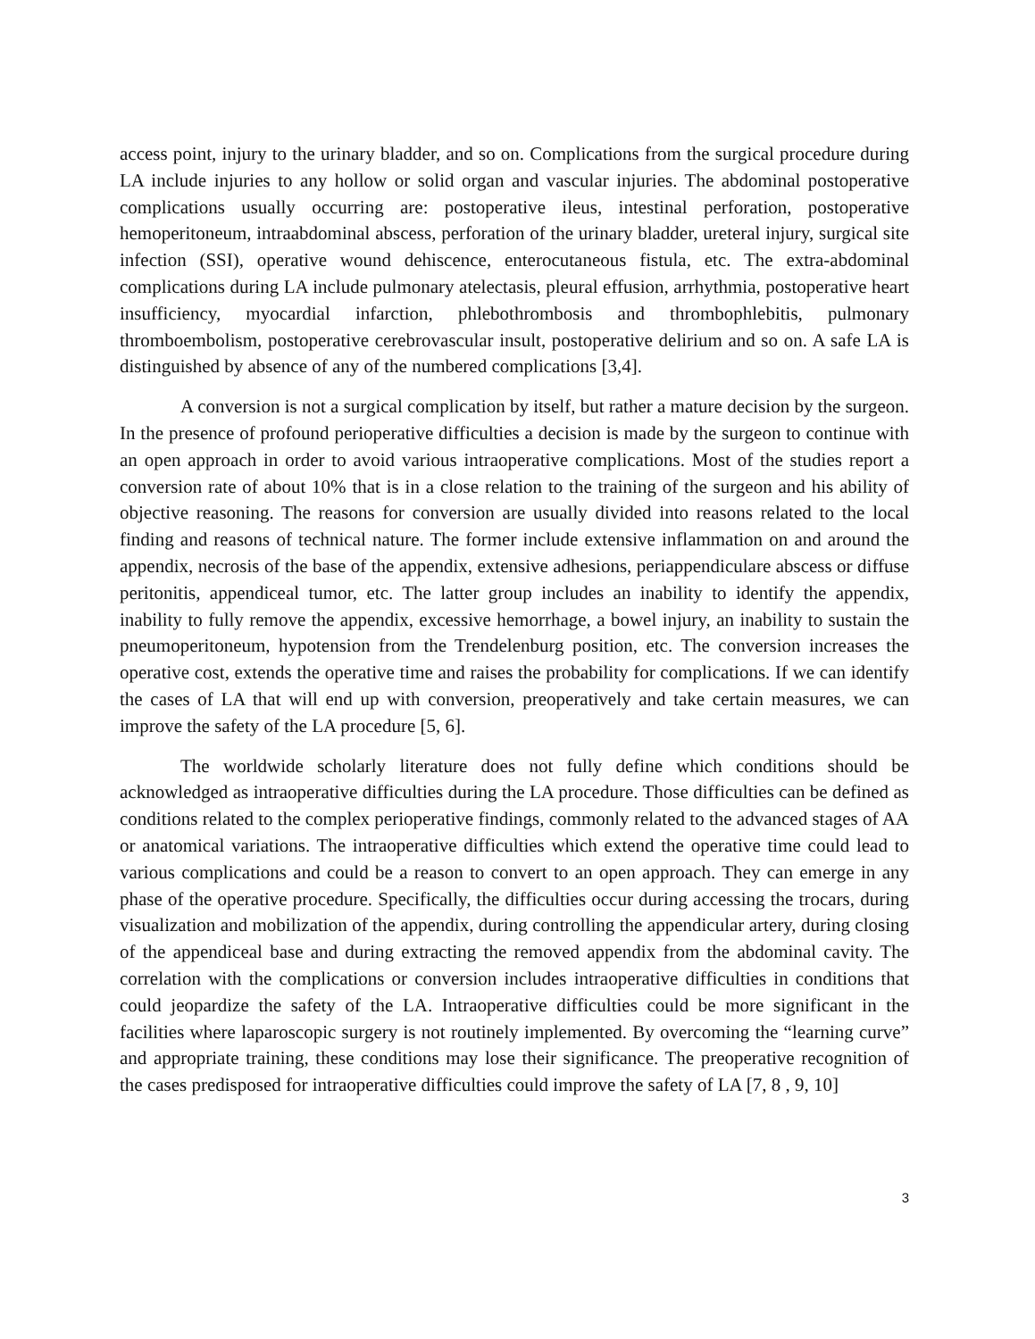access point, injury to the urinary bladder, and so on. Complications from the surgical procedure during LA include injuries to any hollow or solid organ and vascular injuries. The abdominal postoperative complications usually occurring are: postoperative ileus, intestinal perforation, postoperative hemoperitoneum, intraabdominal abscess, perforation of the urinary bladder, ureteral injury, surgical site infection (SSI), operative wound dehiscence, enterocutaneous fistula, etc. The extra-abdominal complications during LA include pulmonary atelectasis, pleural effusion, arrhythmia, postoperative heart insufficiency, myocardial infarction, phlebothrombosis and thrombophlebitis, pulmonary thromboembolism, postoperative cerebrovascular insult, postoperative delirium and so on. A safe LA is distinguished by absence of any of the numbered complications [3,4].
A conversion is not a surgical complication by itself, but rather a mature decision by the surgeon. In the presence of profound perioperative difficulties a decision is made by the surgeon to continue with an open approach in order to avoid various intraoperative complications. Most of the studies report a conversion rate of about 10% that is in a close relation to the training of the surgeon and his ability of objective reasoning. The reasons for conversion are usually divided into reasons related to the local finding and reasons of technical nature. The former include extensive inflammation on and around the appendix, necrosis of the base of the appendix, extensive adhesions, periappendiculare abscess or diffuse peritonitis, appendiceal tumor, etc. The latter group includes an inability to identify the appendix, inability to fully remove the appendix, excessive hemorrhage, a bowel injury, an inability to sustain the pneumoperitoneum, hypotension from the Trendelenburg position, etc. The conversion increases the operative cost, extends the operative time and raises the probability for complications. If we can identify the cases of LA that will end up with conversion, preoperatively and take certain measures, we can improve the safety of the LA procedure [5, 6].
The worldwide scholarly literature does not fully define which conditions should be acknowledged as intraoperative difficulties during the LA procedure. Those difficulties can be defined as conditions related to the complex perioperative findings, commonly related to the advanced stages of AA or anatomical variations. The intraoperative difficulties which extend the operative time could lead to various complications and could be a reason to convert to an open approach. They can emerge in any phase of the operative procedure. Specifically, the difficulties occur during accessing the trocars, during visualization and mobilization of the appendix, during controlling the appendicular artery, during closing of the appendiceal base and during extracting the removed appendix from the abdominal cavity. The correlation with the complications or conversion includes intraoperative difficulties in conditions that could jeopardize the safety of the LA. Intraoperative difficulties could be more significant in the facilities where laparoscopic surgery is not routinely implemented. By overcoming the “learning curve” and appropriate training, these conditions may lose their significance. The preoperative recognition of the cases predisposed for intraoperative difficulties could improve the safety of LA [7, 8 , 9, 10]
3